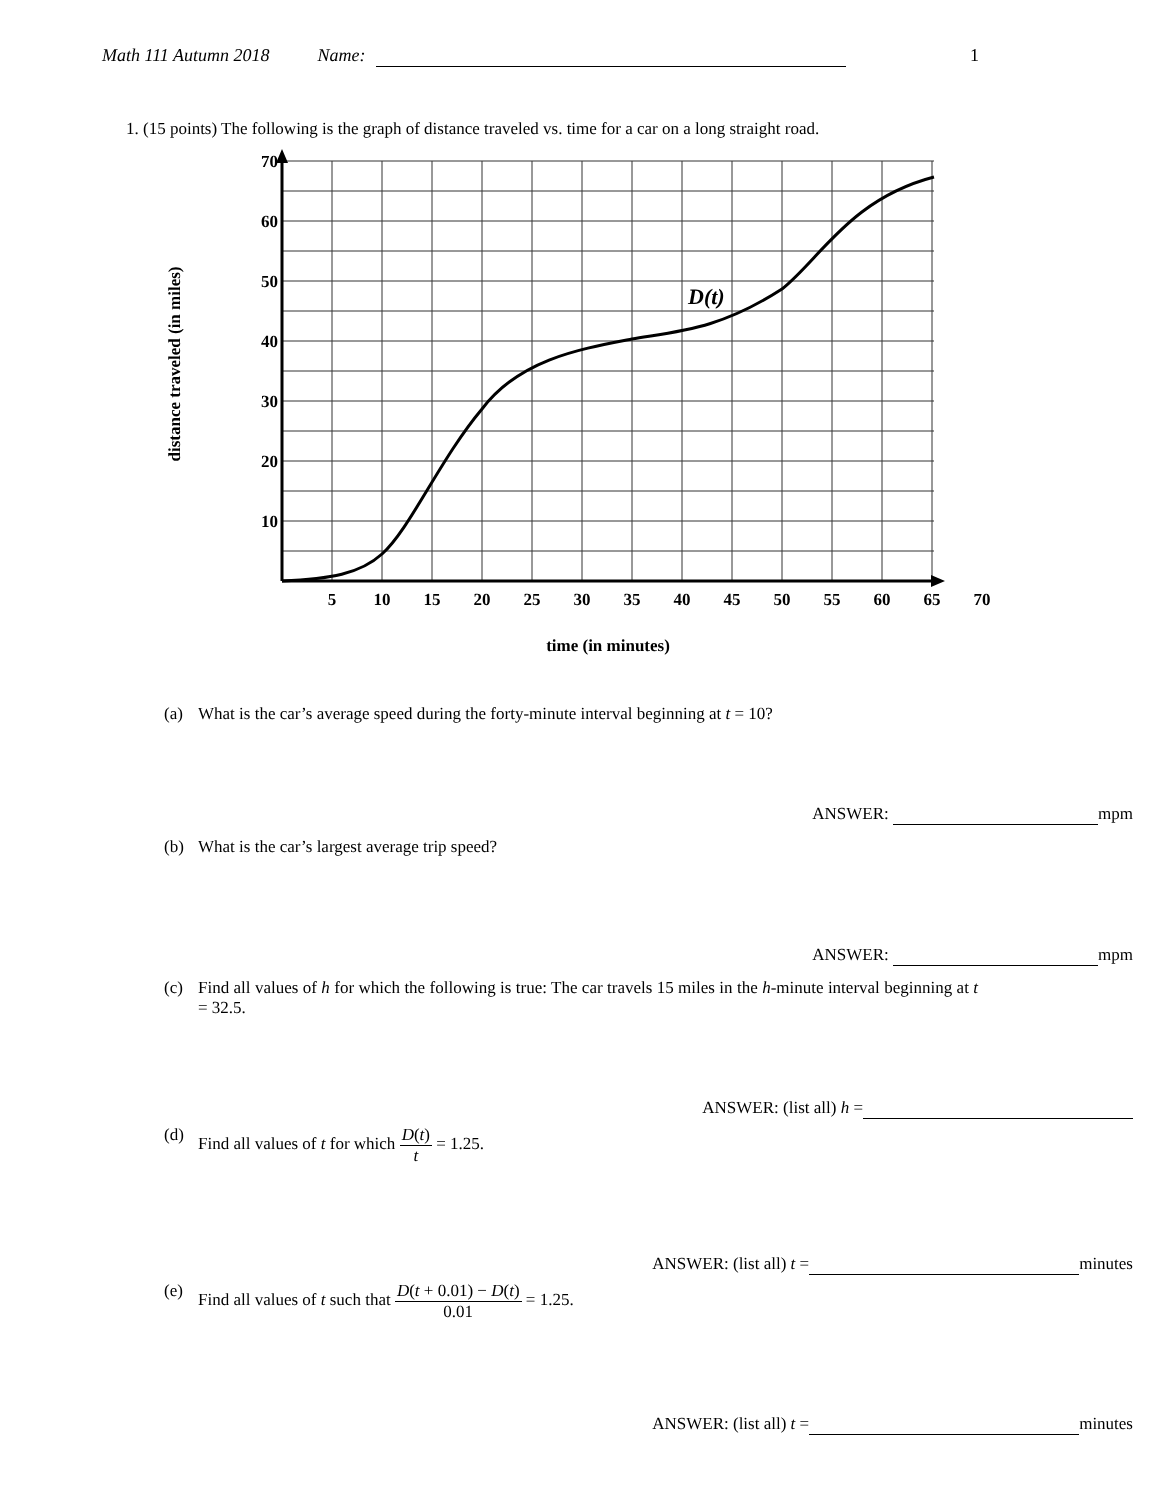Math 111 Autumn 2018 Name: 1
1. (15 points) The following is the graph of distance traveled vs. time for a car on a long straight road.
D(t)
70
60
50
40
30
20
10
5
10
15
20
25
30
35
40
45
50
55
60
65
70
time (in minutes)
distance traveled (in miles)
(a) What is the car’s average speed during the forty-minute interval beginning at t = 10?
ANSWER: mpm
(b) What is the car’s largest average trip speed?
ANSWER: mpm
(c) Find all values of h for which the following is true: The car travels 15 miles in the h-minute interval beginning at t = 32.5.
ANSWER: (list all) h =
(d) Find all values of t for which D(t) t = 1.25.
ANSWER: (list all) t = minutes
(e) Find all values of t such that D(t + 0.01) − D(t) 0.01 = 1.25.
ANSWER: (list all) t = minutes